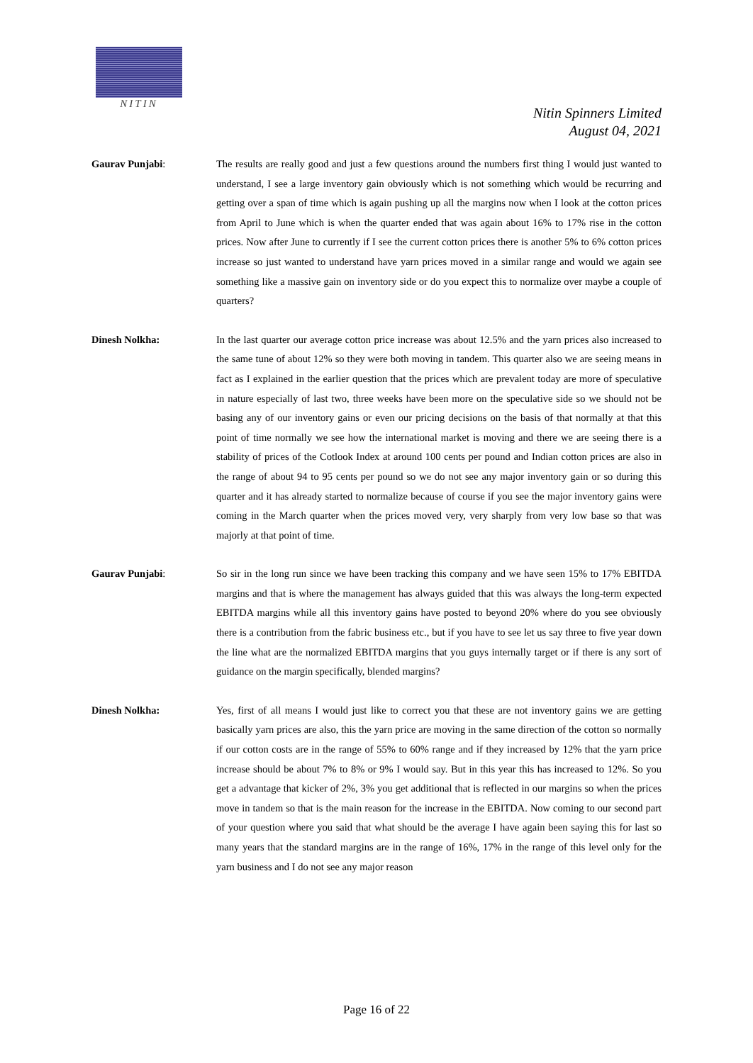NITIN
Nitin Spinners Limited
August 04, 2021
Gaurav Punjabi:
The results are really good and just a few questions around the numbers first thing I would just wanted to understand, I see a large inventory gain obviously which is not something which would be recurring and getting over a span of time which is again pushing up all the margins now when I look at the cotton prices from April to June which is when the quarter ended that was again about 16% to 17% rise in the cotton prices. Now after June to currently if I see the current cotton prices there is another 5% to 6% cotton prices increase so just wanted to understand have yarn prices moved in a similar range and would we again see something like a massive gain on inventory side or do you expect this to normalize over maybe a couple of quarters?
Dinesh Nolkha:
In the last quarter our average cotton price increase was about 12.5% and the yarn prices also increased to the same tune of about 12% so they were both moving in tandem. This quarter also we are seeing means in fact as I explained in the earlier question that the prices which are prevalent today are more of speculative in nature especially of last two, three weeks have been more on the speculative side so we should not be basing any of our inventory gains or even our pricing decisions on the basis of that normally at that this point of time normally we see how the international market is moving and there we are seeing there is a stability of prices of the Cotlook Index at around 100 cents per pound and Indian cotton prices are also in the range of about 94 to 95 cents per pound so we do not see any major inventory gain or so during this quarter and it has already started to normalize because of course if you see the major inventory gains were coming in the March quarter when the prices moved very, very sharply from very low base so that was majorly at that point of time.
Gaurav Punjabi:
So sir in the long run since we have been tracking this company and we have seen 15% to 17% EBITDA margins and that is where the management has always guided that this was always the long-term expected EBITDA margins while all this inventory gains have posted to beyond 20% where do you see obviously there is a contribution from the fabric business etc., but if you have to see let us say three to five year down the line what are the normalized EBITDA margins that you guys internally target or if there is any sort of guidance on the margin specifically, blended margins?
Dinesh Nolkha:
Yes, first of all means I would just like to correct you that these are not inventory gains we are getting basically yarn prices are also, this the yarn price are moving in the same direction of the cotton so normally if our cotton costs are in the range of 55% to 60% range and if they increased by 12% that the yarn price increase should be about 7% to 8% or 9% I would say. But in this year this has increased to 12%. So you get a advantage that kicker of 2%, 3% you get additional that is reflected in our margins so when the prices move in tandem so that is the main reason for the increase in the EBITDA. Now coming to our second part of your question where you said that what should be the average I have again been saying this for last so many years that the standard margins are in the range of 16%, 17% in the range of this level only for the yarn business and I do not see any major reason
Page 16 of 22